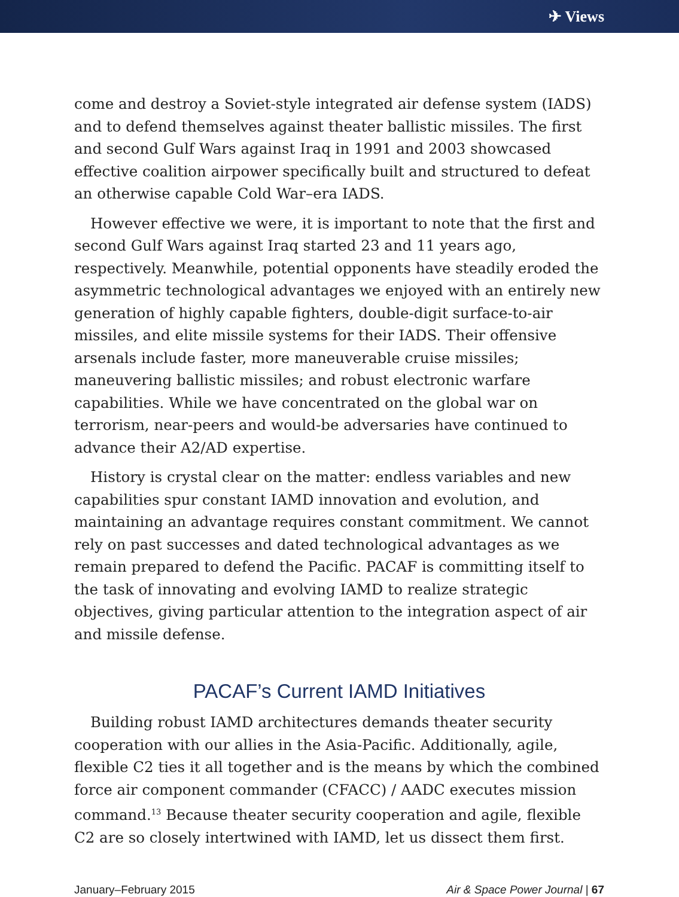✈ Views
come and destroy a Soviet-style integrated air defense system (IADS) and to defend themselves against theater ballistic missiles. The first and second Gulf Wars against Iraq in 1991 and 2003 showcased effective coalition airpower specifically built and structured to defeat an otherwise capable Cold War–era IADS.
However effective we were, it is important to note that the first and second Gulf Wars against Iraq started 23 and 11 years ago, respectively. Meanwhile, potential opponents have steadily eroded the asymmetric technological advantages we enjoyed with an entirely new generation of highly capable fighters, double-digit surface-to-air missiles, and elite missile systems for their IADS. Their offensive arsenals include faster, more maneuverable cruise missiles; maneuvering ballistic missiles; and robust electronic warfare capabilities. While we have concentrated on the global war on terrorism, near-peers and would-be adversaries have continued to advance their A2/AD expertise.
History is crystal clear on the matter: endless variables and new capabilities spur constant IAMD innovation and evolution, and maintaining an advantage requires constant commitment. We cannot rely on past successes and dated technological advantages as we remain prepared to defend the Pacific. PACAF is committing itself to the task of innovating and evolving IAMD to realize strategic objectives, giving particular attention to the integration aspect of air and missile defense.
PACAF’s Current IAMD Initiatives
Building robust IAMD architectures demands theater security cooperation with our allies in the Asia-Pacific. Additionally, agile, flexible C2 ties it all together and is the means by which the combined force air component commander (CFACC) / AADC executes mission command.<sup>13</sup> Because theater security cooperation and agile, flexible C2 are so closely intertwined with IAMD, let us dissect them first.
January–February 2015 Air & Space Power Journal | 67